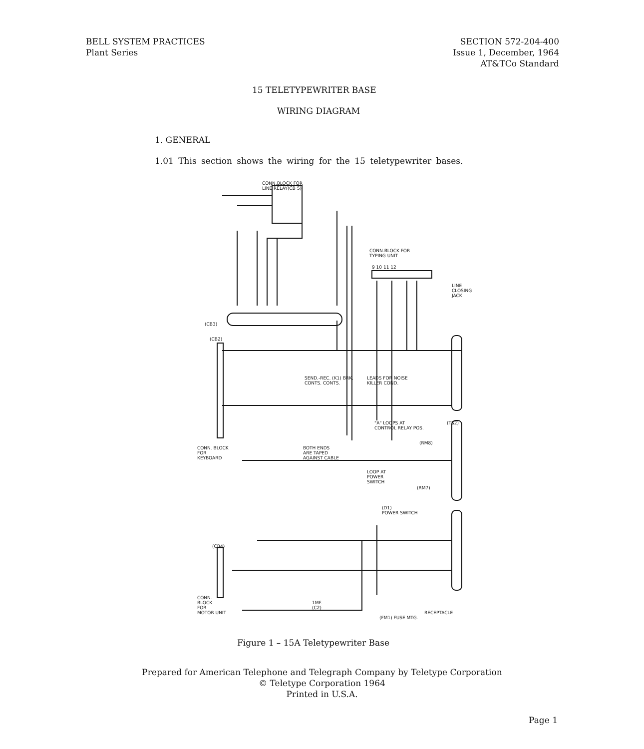BELL SYSTEM PRACTICES
Plant Series
SECTION 572-204-400
Issue 1, December, 1964
AT&TCo Standard
15 TELETYPEWRITER BASE
WIRING DIAGRAM
1. GENERAL
1.01 This section shows the wiring for the 15 teletypewriter bases.
CONN.BLOCK FOR
LINE RELAY(CB 5)
CONN.BLOCK FOR
TYPING UNIT
9 10 11 12
LINE
CLOSING
JACK
(CB3)
(CB2)
SEND.-REC. (K1) BRK.
CONTS. CONTS.
LEADS FOR NOISE
KILLER COND.
CONN. BLOCK
FOR
KEYBOARD
BOTH ENDS
ARE TAPED
AGAINST CABLE
"A" LOOPS AT
CONTROL RELAY POS.
(TS2)
(RM8)
(RM7)
LOOP AT
POWER
SWITCH
(D1)
POWER SWITCH
(CB4)
CONN.
BLOCK
FOR
MOTOR UNIT
1MF.
(C2)
(FM1) FUSE MTG.
RECEPTACLE
Figure 1 – 15A Teletypewriter Base
Prepared for American Telephone and Telegraph Company by Teletype Corporation
© Teletype Corporation 1964
Printed in U.S.A.
Page 1